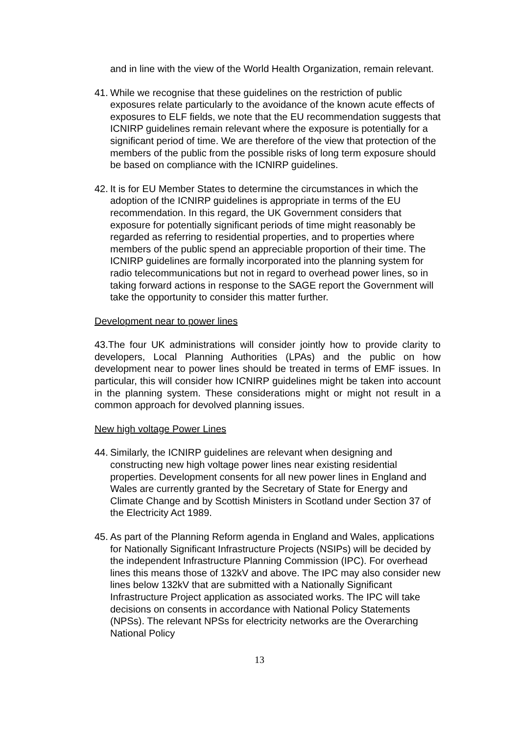and in line with the view of the World Health Organization, remain relevant.
41. While we recognise that these guidelines on the restriction of public exposures relate particularly to the avoidance of the known acute effects of exposures to ELF fields, we note that the EU recommendation suggests that ICNIRP guidelines remain relevant where the exposure is potentially for a significant period of time. We are therefore of the view that protection of the members of the public from the possible risks of long term exposure should be based on compliance with the ICNIRP guidelines.
42. It is for EU Member States to determine the circumstances in which the adoption of the ICNIRP guidelines is appropriate in terms of the EU recommendation. In this regard, the UK Government considers that exposure for potentially significant periods of time might reasonably be regarded as referring to residential properties, and to properties where members of the public spend an appreciable proportion of their time. The ICNIRP guidelines are formally incorporated into the planning system for radio telecommunications but not in regard to overhead power lines, so in taking forward actions in response to the SAGE report the Government will take the opportunity to consider this matter further.
Development near to power lines
43.The four UK administrations will consider jointly how to provide clarity to developers, Local Planning Authorities (LPAs) and the public on how development near to power lines should be treated in terms of EMF issues. In particular, this will consider how ICNIRP guidelines might be taken into account in the planning system. These considerations might or might not result in a common approach for devolved planning issues.
New high voltage Power Lines
44. Similarly, the ICNIRP guidelines are relevant when designing and constructing new high voltage power lines near existing residential properties. Development consents for all new power lines in England and Wales are currently granted by the Secretary of State for Energy and Climate Change and by Scottish Ministers in Scotland under Section 37 of the Electricity Act 1989.
45. As part of the Planning Reform agenda in England and Wales, applications for Nationally Significant Infrastructure Projects (NSIPs) will be decided by the independent Infrastructure Planning Commission (IPC). For overhead lines this means those of 132kV and above. The IPC may also consider new lines below 132kV that are submitted with a Nationally Significant Infrastructure Project application as associated works. The IPC will take decisions on consents in accordance with National Policy Statements (NPSs). The relevant NPSs for electricity networks are the Overarching National Policy
13